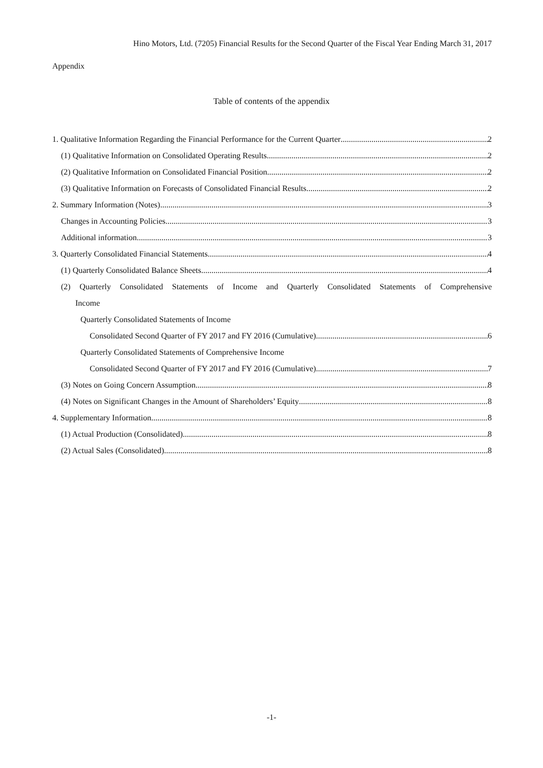Hino Motors, Ltd. (7205) Financial Results for the Second Quarter of the Fiscal Year Ending March 31, 2017
Appendix
Table of contents of the appendix
1. Qualitative Information Regarding the Financial Performance for the Current Quarter 2
(1) Qualitative Information on Consolidated Operating Results 2
(2) Qualitative Information on Consolidated Financial Position 2
(3) Qualitative Information on Forecasts of Consolidated Financial Results 2
2. Summary Information (Notes) 3
Changes in Accounting Policies 3
Additional information 3
3. Quarterly Consolidated Financial Statements 4
(1) Quarterly Consolidated Balance Sheets 4
(2) Quarterly Consolidated Statements of Income and Quarterly Consolidated Statements of Comprehensive
Income
Quarterly Consolidated Statements of Income
Consolidated Second Quarter of FY 2017 and FY 2016 (Cumulative) 6
Quarterly Consolidated Statements of Comprehensive Income
Consolidated Second Quarter of FY 2017 and FY 2016 (Cumulative) 7
(3) Notes on Going Concern Assumption 8
(4) Notes on Significant Changes in the Amount of Shareholders’ Equity 8
4. Supplementary Information 8
(1) Actual Production (Consolidated) 8
(2) Actual Sales (Consolidated) 8
-1-